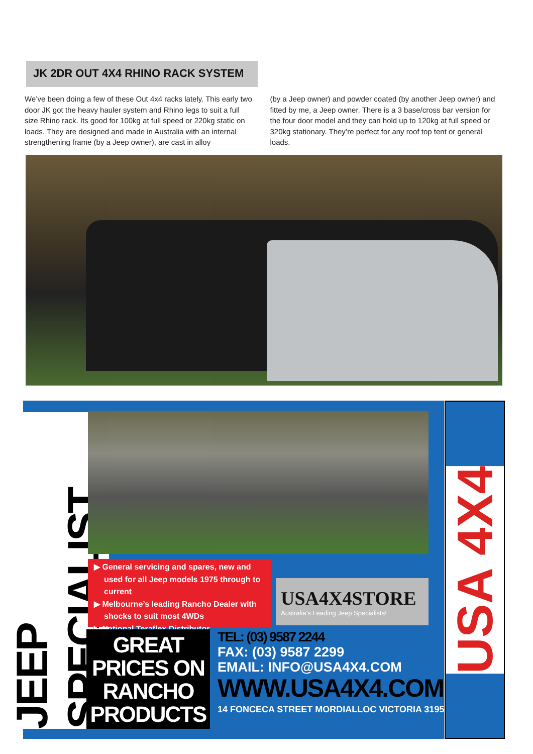JK 2DR OUT 4X4 RHINO RACK SYSTEM
We’ve been doing a few of these Out 4x4 racks lately. This early two door JK got the heavy hauler system and Rhino legs to suit a full size Rhino rack. Its good for 100kg at full speed or 220kg static on loads. They are designed and made in Australia with an internal strengthening frame (by a Jeep owner), are cast in alloy
(by a Jeep owner) and powder coated (by another Jeep owner) and fitted by me, a Jeep owner. There is a 3 base/cross bar version for the four door model and they can hold up to 120kg at full speed or 320kg stationary. They’re perfect for any roof top tent or general loads.
JEEP SPECIALIST
▶ General servicing and spares, new and used for all Jeep models 1975 through to current
▶ Melbourne’s leading Rancho Dealer with shocks to suit most 4WDs
▶ National Teraflex Distributor
USA4X4STORE
Australia’s Leading Jeep Specialists!
GREAT
PRICES ON
RANCHO
PRODUCTS
TEL: (03) 9587 2244
FAX: (03) 9587 2299
EMAIL: INFO@USA4X4.COM
WWW.USA4X4.COM
14 FONCECA STREET MORDIALLOC VICTORIA 3195
USA 4X4